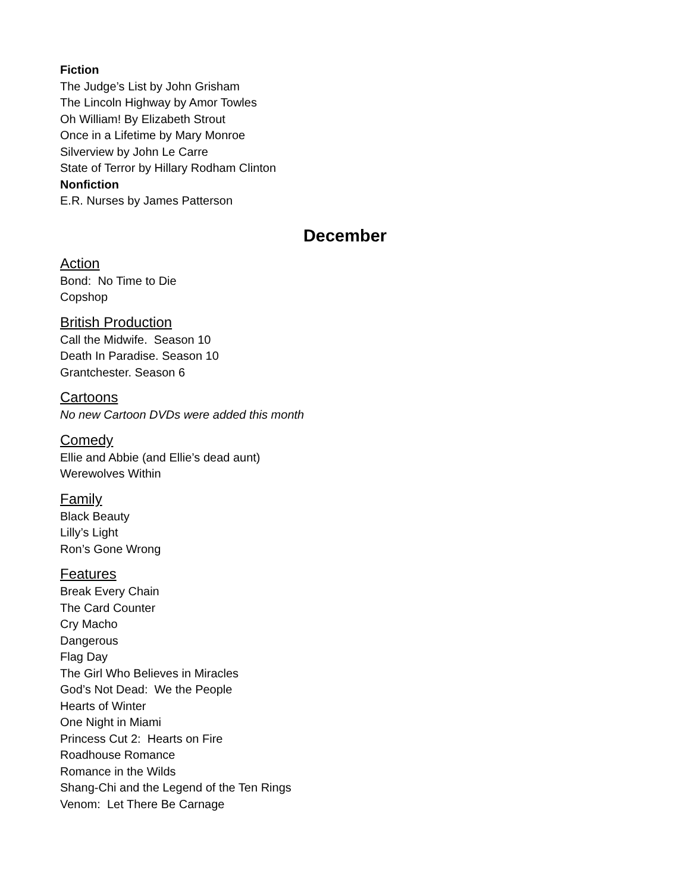Fiction
The Judge’s List by John Grisham
The Lincoln Highway by Amor Towles
Oh William! By Elizabeth Strout
Once in a Lifetime by Mary Monroe
Silverview by John Le Carre
State of Terror by Hillary Rodham Clinton
Nonfiction
E.R. Nurses by James Patterson
December
Action
Bond: No Time to Die
Copshop
British Production
Call the Midwife. Season 10
Death In Paradise. Season 10
Grantchester. Season 6
Cartoons
No new Cartoon DVDs were added this month
Comedy
Ellie and Abbie (and Ellie’s dead aunt)
Werewolves Within
Family
Black Beauty
Lilly’s Light
Ron’s Gone Wrong
Features
Break Every Chain
The Card Counter
Cry Macho
Dangerous
Flag Day
The Girl Who Believes in Miracles
God’s Not Dead: We the People
Hearts of Winter
One Night in Miami
Princess Cut 2: Hearts on Fire
Roadhouse Romance
Romance in the Wilds
Shang-Chi and the Legend of the Ten Rings
Venom: Let There Be Carnage